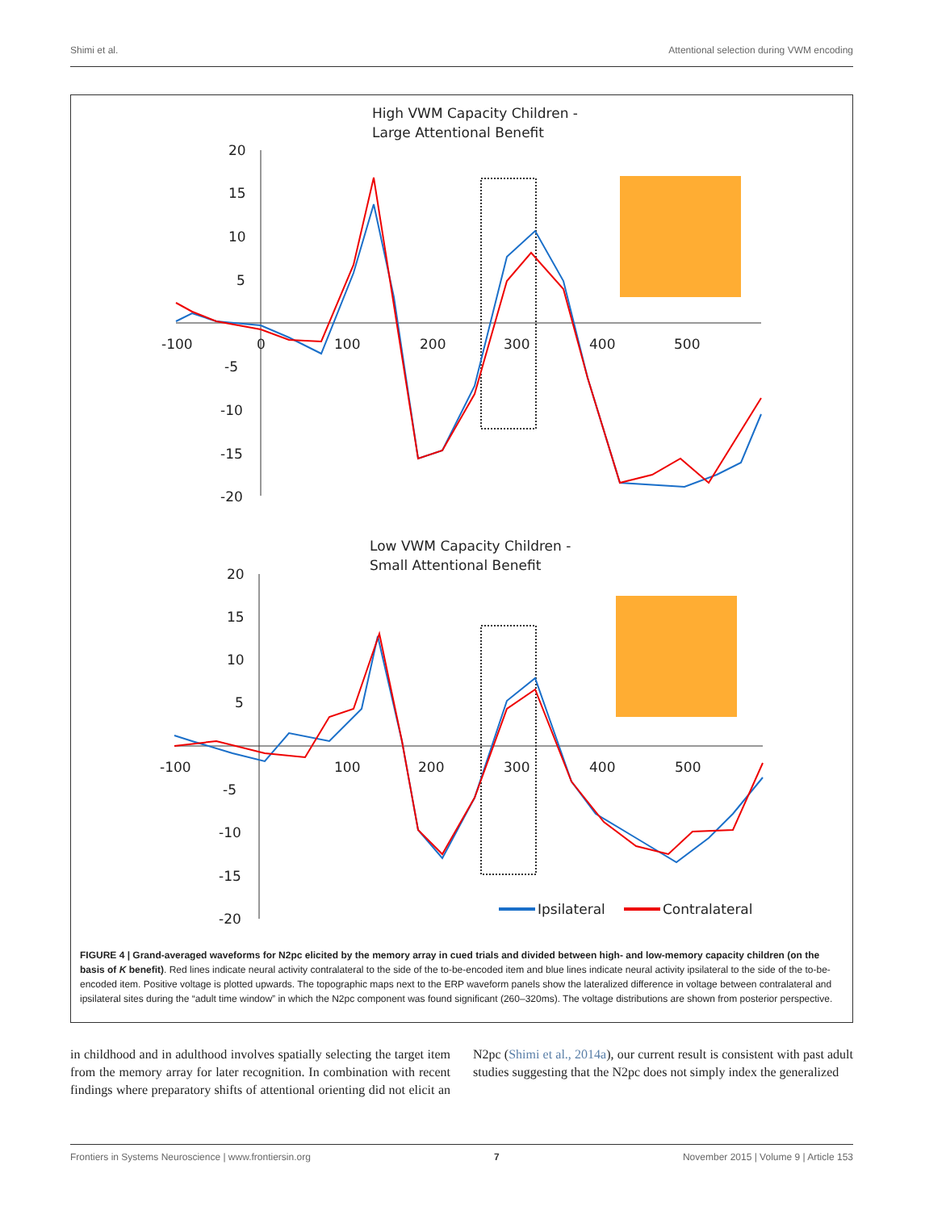Shimi et al. Attentional selection during VWM encoding
High VWM Capacity Children -
Large Attentional Benefit
20
15
10
5
-5
-10
-15
-20
-100
0
100
200
300
400
500
Low VWM Capacity Children -
Small Attentional Benefit
20
15
10
5
-5
-10
-15
-20
-100
100
200
300
400
500
Ipsilateral
Contralateral
FIGURE 4 | Grand-averaged waveforms for N2pc elicited by the memory array in cued trials and divided between high- and low-memory capacity children (on the basis of K benefit). Red lines indicate neural activity contralateral to the side of the to-be-encoded item and blue lines indicate neural activity ipsilateral to the side of the to-be-encoded item. Positive voltage is plotted upwards. The topographic maps next to the ERP waveform panels show the lateralized difference in voltage between contralateral and ipsilateral sites during the “adult time window” in which the N2pc component was found significant (260–320ms). The voltage distributions are shown from posterior perspective.
in childhood and in adulthood involves spatially selecting the target item from the memory array for later recognition. In combination with recent findings where preparatory shifts of attentional orienting did not elicit an N2pc (Shimi et al., 2014a), our current result is consistent with past adult studies suggesting that the N2pc does not simply index the generalized
Frontiers in Systems Neuroscience | www.frontiersin.org 7 November 2015 | Volume 9 | Article 153